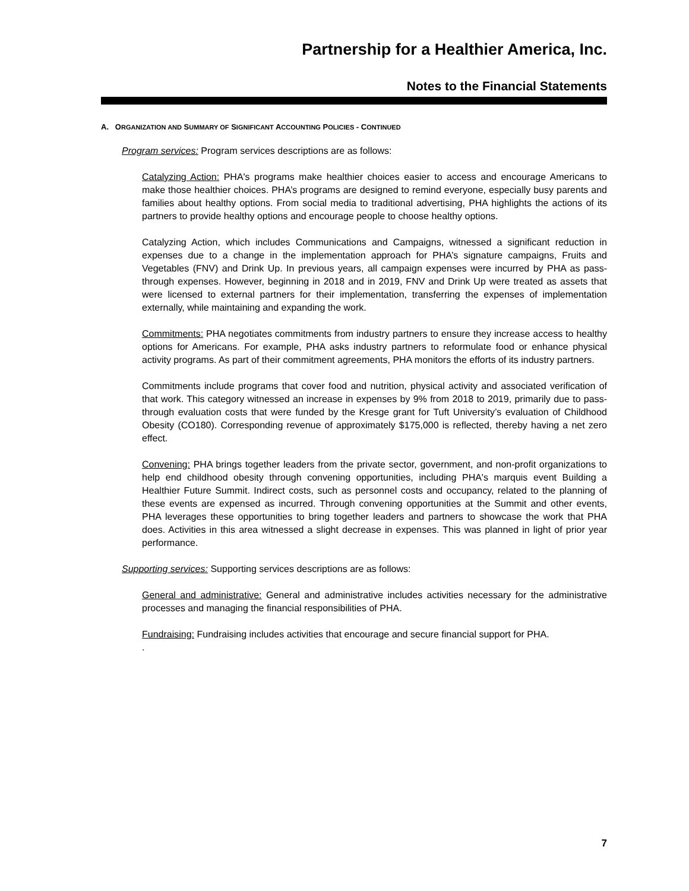Partnership for a Healthier America, Inc.
Notes to the Financial Statements
A. ORGANIZATION AND SUMMARY OF SIGNIFICANT ACCOUNTING POLICIES - CONTINUED
Program services: Program services descriptions are as follows:
Catalyzing Action: PHA's programs make healthier choices easier to access and encourage Americans to make those healthier choices. PHA’s programs are designed to remind everyone, especially busy parents and families about healthy options. From social media to traditional advertising, PHA highlights the actions of its partners to provide healthy options and encourage people to choose healthy options.
Catalyzing Action, which includes Communications and Campaigns, witnessed a significant reduction in expenses due to a change in the implementation approach for PHA’s signature campaigns, Fruits and Vegetables (FNV) and Drink Up. In previous years, all campaign expenses were incurred by PHA as pass-through expenses. However, beginning in 2018 and in 2019, FNV and Drink Up were treated as assets that were licensed to external partners for their implementation, transferring the expenses of implementation externally, while maintaining and expanding the work.
Commitments: PHA negotiates commitments from industry partners to ensure they increase access to healthy options for Americans. For example, PHA asks industry partners to reformulate food or enhance physical activity programs. As part of their commitment agreements, PHA monitors the efforts of its industry partners.
Commitments include programs that cover food and nutrition, physical activity and associated verification of that work. This category witnessed an increase in expenses by 9% from 2018 to 2019, primarily due to pass-through evaluation costs that were funded by the Kresge grant for Tuft University’s evaluation of Childhood Obesity (CO180). Corresponding revenue of approximately $175,000 is reflected, thereby having a net zero effect.
Convening: PHA brings together leaders from the private sector, government, and non-profit organizations to help end childhood obesity through convening opportunities, including PHA's marquis event Building a Healthier Future Summit. Indirect costs, such as personnel costs and occupancy, related to the planning of these events are expensed as incurred. Through convening opportunities at the Summit and other events, PHA leverages these opportunities to bring together leaders and partners to showcase the work that PHA does. Activities in this area witnessed a slight decrease in expenses. This was planned in light of prior year performance.
Supporting services: Supporting services descriptions are as follows:
General and administrative: General and administrative includes activities necessary for the administrative processes and managing the financial responsibilities of PHA.
Fundraising: Fundraising includes activities that encourage and secure financial support for PHA.
.
7